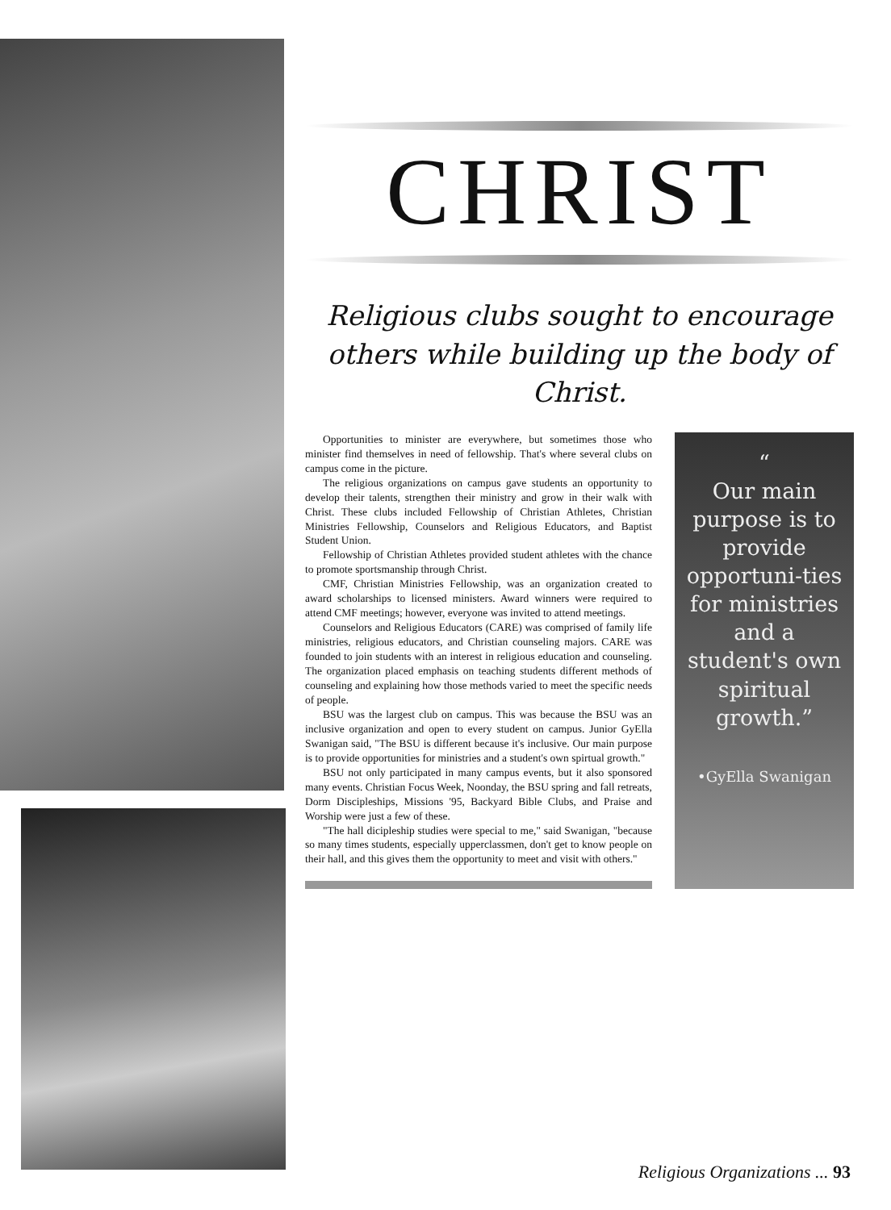CHRIST
Religious clubs sought to encourage others while building up the body of Christ.
Opportunities to minister are everywhere, but sometimes those who minister find themselves in need of fellowship. That's where several clubs on campus come in the picture.
The religious organizations on campus gave students an opportunity to develop their talents, strengthen their ministry and grow in their walk with Christ. These clubs included Fellowship of Christian Athletes, Christian Ministries Fellowship, Counselors and Religious Educators, and Baptist Student Union.
Fellowship of Christian Athletes provided student athletes with the chance to promote sportsmanship through Christ.
CMF, Christian Ministries Fellowship, was an organization created to award scholarships to licensed ministers. Award winners were required to attend CMF meetings; however, everyone was invited to attend meetings.
Counselors and Religious Educators (CARE) was comprised of family life ministries, religious educators, and Christian counseling majors. CARE was founded to join students with an interest in religious education and counseling. The organization placed emphasis on teaching students different methods of counseling and explaining how those methods varied to meet the specific needs of people.
BSU was the largest club on campus. This was because the BSU was an inclusive organization and open to every student on campus. Junior GyElla Swanigan said, "The BSU is different because it's inclusive. Our main purpose is to provide opportunities for ministries and a student's own spirtual growth."
BSU not only participated in many campus events, but it also sponsored many events. Christian Focus Week, Noonday, the BSU spring and fall retreats, Dorm Discipleships, Missions '95, Backyard Bible Clubs, and Praise and Worship were just a few of these.
"The hall dicipleship studies were special to me," said Swanigan, "because so many times students, especially upperclassmen, don't get to know people on their hall, and this gives them the opportunity to meet and visit with others."
“
Our main purpose is to provide opportuni-ties for ministries and a student's own spiritual growth.”
•GyElla Swanigan
Religious Organizations ... 93